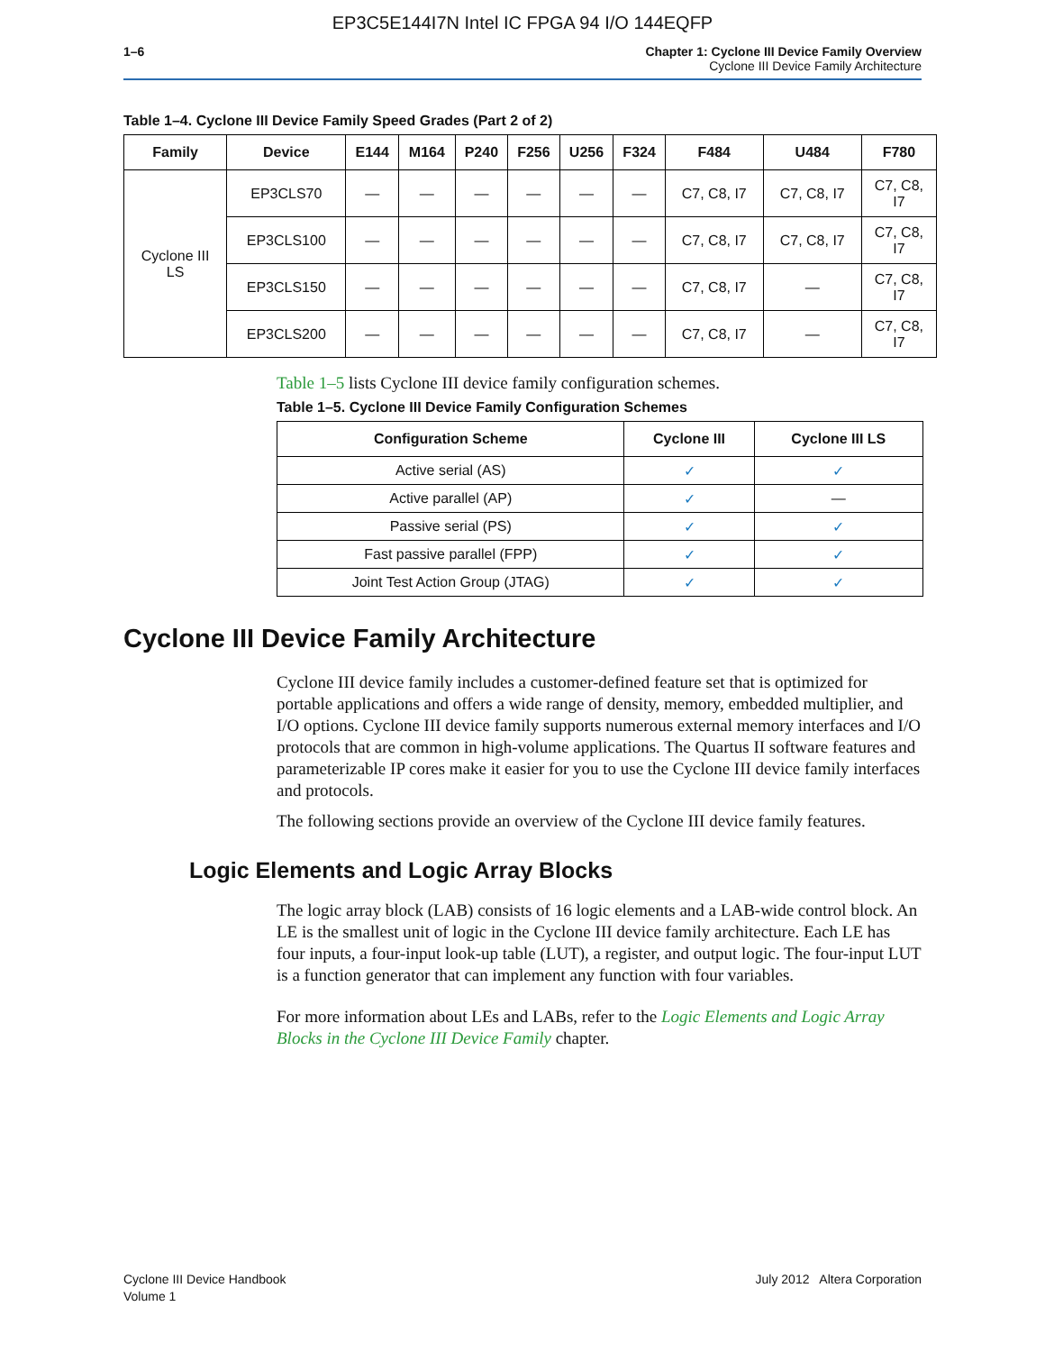EP3C5E144I7N Intel IC FPGA 94 I/O 144EQFP
1–6 Chapter 1: Cyclone III Device Family Overview
Cyclone III Device Family Architecture
Table 1–4. Cyclone III Device Family Speed Grades (Part 2 of 2)
| Family | Device | E144 | M164 | P240 | F256 | U256 | F324 | F484 | U484 | F780 |
| --- | --- | --- | --- | --- | --- | --- | --- | --- | --- | --- |
| Cyclone III LS | EP3CLS70 | — | — | — | — | — | — | C7, C8, I7 | C7, C8, I7 | C7, C8, I7 |
| | EP3CLS100 | — | — | — | — | — | — | C7, C8, I7 | C7, C8, I7 | C7, C8, I7 |
| | EP3CLS150 | — | — | — | — | — | — | C7, C8, I7 | — | C7, C8, I7 |
| | EP3CLS200 | — | — | — | — | — | — | C7, C8, I7 | — | C7, C8, I7 |
Table 1–5 lists Cyclone III device family configuration schemes.
Table 1–5. Cyclone III Device Family Configuration Schemes
| Configuration Scheme | Cyclone III | Cyclone III LS |
| --- | --- | --- |
| Active serial (AS) | ✓ | ✓ |
| Active parallel (AP) | ✓ | — |
| Passive serial (PS) | ✓ | ✓ |
| Fast passive parallel (FPP) | ✓ | ✓ |
| Joint Test Action Group (JTAG) | ✓ | ✓ |
Cyclone III Device Family Architecture
Cyclone III device family includes a customer-defined feature set that is optimized for portable applications and offers a wide range of density, memory, embedded multiplier, and I/O options. Cyclone III device family supports numerous external memory interfaces and I/O protocols that are common in high-volume applications. The Quartus II software features and parameterizable IP cores make it easier for you to use the Cyclone III device family interfaces and protocols.
The following sections provide an overview of the Cyclone III device family features.
Logic Elements and Logic Array Blocks
The logic array block (LAB) consists of 16 logic elements and a LAB-wide control block. An LE is the smallest unit of logic in the Cyclone III device family architecture. Each LE has four inputs, a four-input look-up table (LUT), a register, and output logic. The four-input LUT is a function generator that can implement any function with four variables.
For more information about LEs and LABs, refer to the Logic Elements and Logic Array Blocks in the Cyclone III Device Family chapter.
Cyclone III Device Handbook
Volume 1
July 2012 Altera Corporation